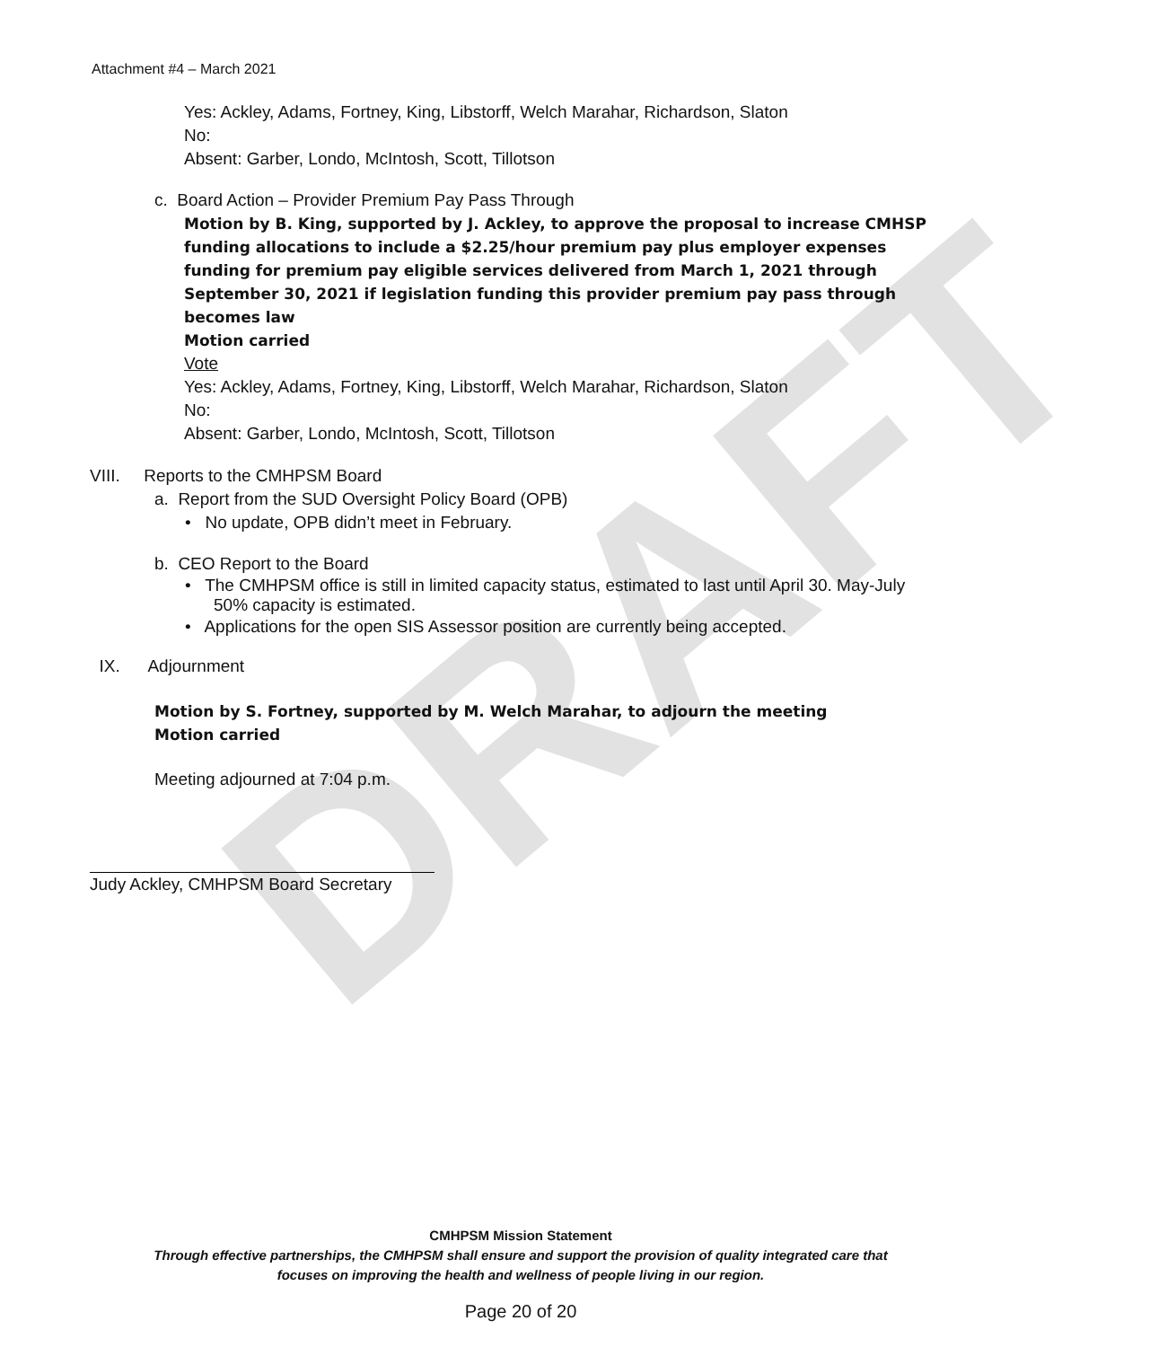DRAFT
Attachment #4 – March 2021
Yes: Ackley, Adams, Fortney, King, Libstorff, Welch Marahar, Richardson, Slaton
No:
Absent: Garber, Londo, McIntosh, Scott, Tillotson
c. Board Action – Provider Premium Pay Pass Through
Motion by B. King, supported by J. Ackley, to approve the proposal to increase CMHSP funding allocations to include a $2.25/hour premium pay plus employer expenses funding for premium pay eligible services delivered from March 1, 2021 through September 30, 2021 if legislation funding this provider premium pay pass through becomes law
Motion carried
Vote
Yes: Ackley, Adams, Fortney, King, Libstorff, Welch Marahar, Richardson, Slaton
No:
Absent: Garber, Londo, McIntosh, Scott, Tillotson
VIII. Reports to the CMHPSM Board
a. Report from the SUD Oversight Policy Board (OPB)
• No update, OPB didn’t meet in February.
b. CEO Report to the Board
• The CMHPSM office is still in limited capacity status, estimated to last until April 30. May-July 50% capacity is estimated.
• Applications for the open SIS Assessor position are currently being accepted.
IX. Adjournment
Motion by S. Fortney, supported by M. Welch Marahar, to adjourn the meeting
Motion carried
Meeting adjourned at 7:04 p.m.
Judy Ackley, CMHPSM Board Secretary
CMHPSM Mission Statement
Through effective partnerships, the CMHPSM shall ensure and support the provision of quality integrated care that
focuses on improving the health and wellness of people living in our region.
Page 20 of 20